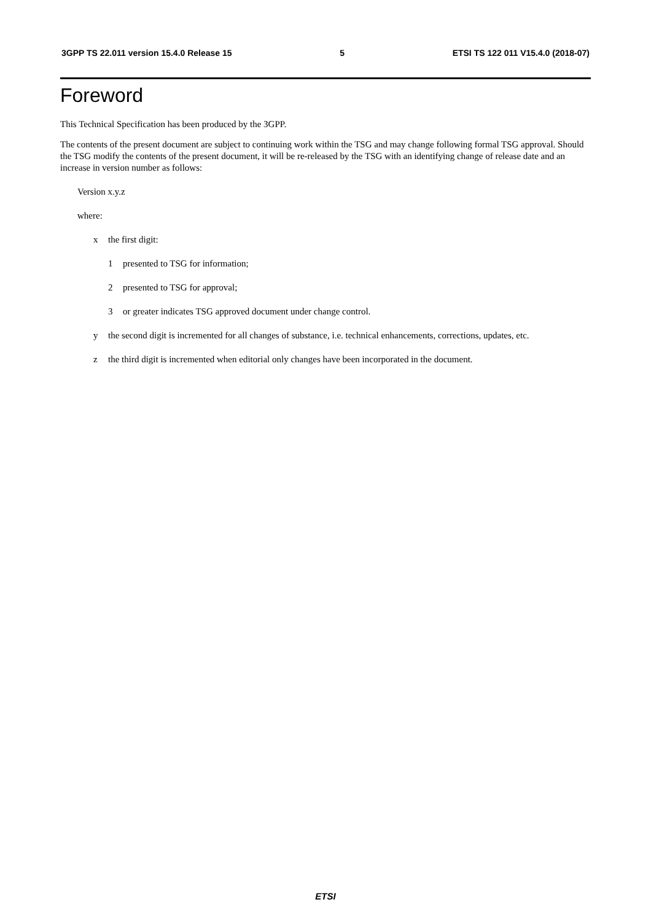3GPP TS 22.011 version 15.4.0 Release 15 5 ETSI TS 122 011 V15.4.0 (2018-07)
Foreword
This Technical Specification has been produced by the 3GPP.
The contents of the present document are subject to continuing work within the TSG and may change following formal TSG approval. Should the TSG modify the contents of the present document, it will be re-released by the TSG with an identifying change of release date and an increase in version number as follows:
Version x.y.z
where:
x the first digit:
1 presented to TSG for information;
2 presented to TSG for approval;
3 or greater indicates TSG approved document under change control.
y the second digit is incremented for all changes of substance, i.e. technical enhancements, corrections, updates, etc.
z the third digit is incremented when editorial only changes have been incorporated in the document.
ETSI